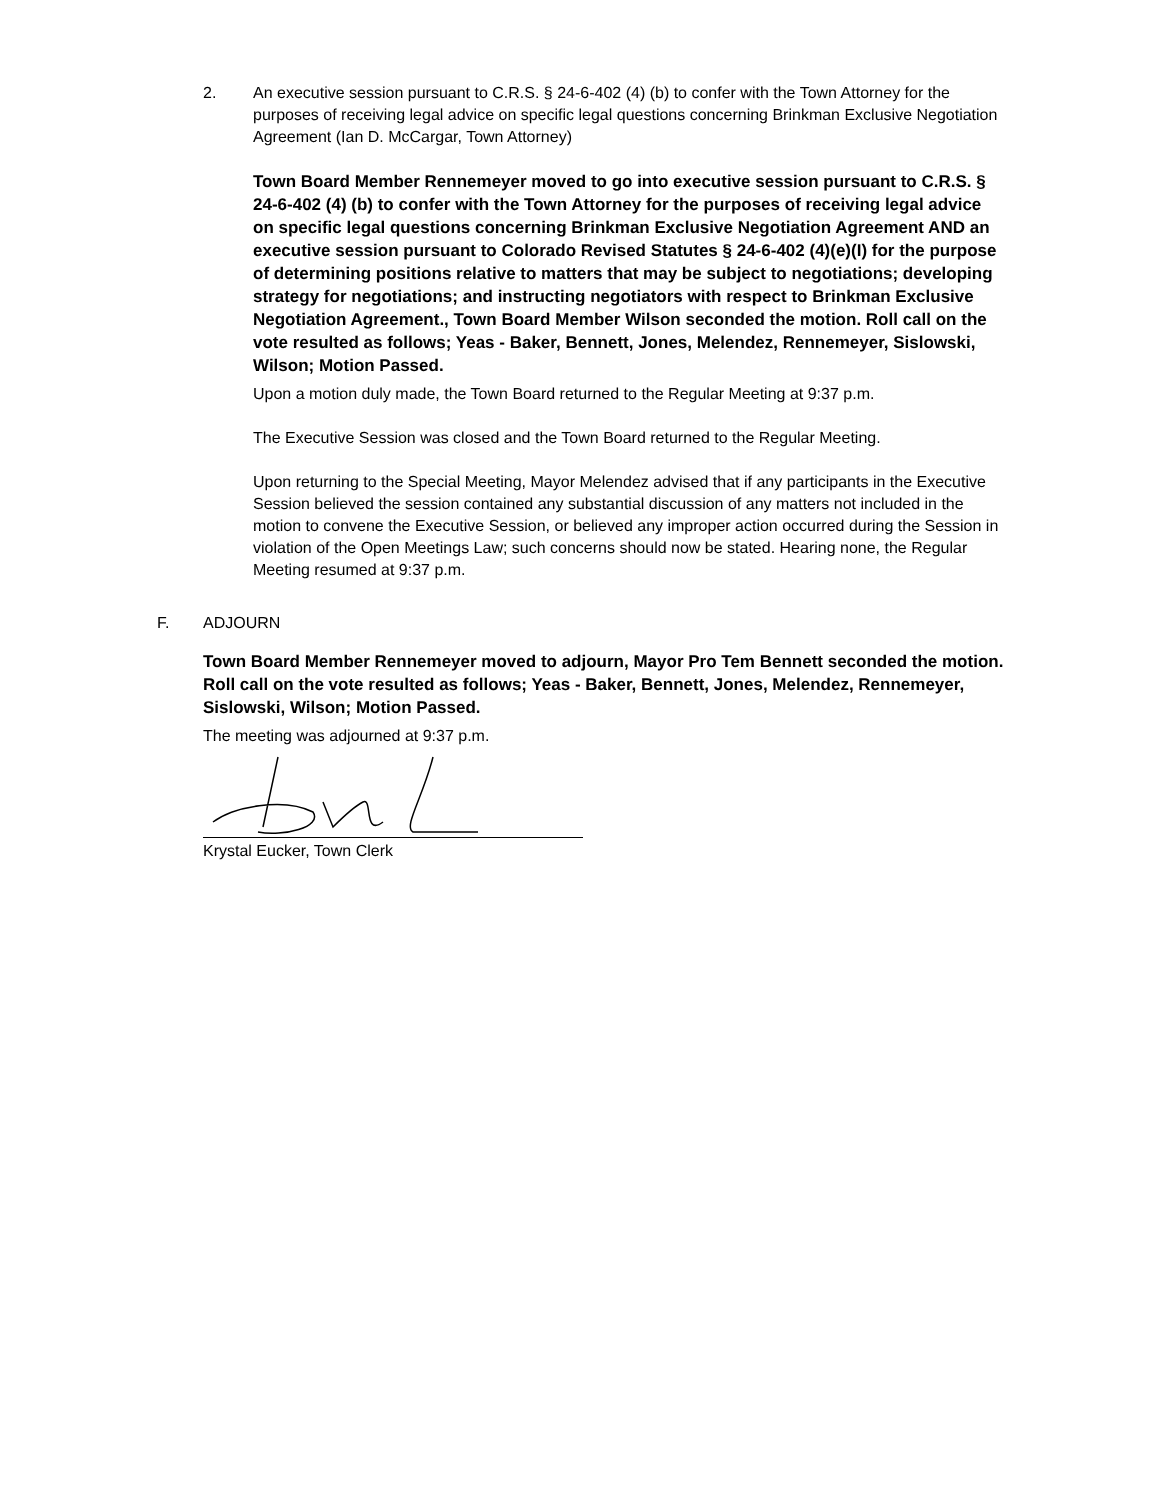2. An executive session pursuant to C.R.S. § 24-6-402 (4) (b) to confer with the Town Attorney for the purposes of receiving legal advice on specific legal questions concerning Brinkman Exclusive Negotiation Agreement (Ian D. McCargar, Town Attorney)
Town Board Member Rennemeyer moved to go into executive session pursuant to C.R.S. § 24-6-402 (4) (b) to confer with the Town Attorney for the purposes of receiving legal advice on specific legal questions concerning Brinkman Exclusive Negotiation Agreement AND an executive session pursuant to Colorado Revised Statutes § 24-6-402 (4)(e)(I) for the purpose of determining positions relative to matters that may be subject to negotiations; developing strategy for negotiations; and instructing negotiators with respect to Brinkman Exclusive Negotiation Agreement., Town Board Member Wilson seconded the motion. Roll call on the vote resulted as follows; Yeas - Baker, Bennett, Jones, Melendez, Rennemeyer, Sislowski, Wilson; Motion Passed.
Upon a motion duly made, the Town Board returned to the Regular Meeting at 9:37 p.m.
The Executive Session was closed and the Town Board returned to the Regular Meeting.
Upon returning to the Special Meeting, Mayor Melendez advised that if any participants in the Executive Session believed the session contained any substantial discussion of any matters not included in the motion to convene the Executive Session, or believed any improper action occurred during the Session in violation of the Open Meetings Law; such concerns should now be stated. Hearing none, the Regular Meeting resumed at 9:37 p.m.
F. ADJOURN
Town Board Member Rennemeyer moved to adjourn, Mayor Pro Tem Bennett seconded the motion. Roll call on the vote resulted as follows; Yeas - Baker, Bennett, Jones, Melendez, Rennemeyer, Sislowski, Wilson; Motion Passed.
The meeting was adjourned at 9:37 p.m.
Krystal Eucker, Town Clerk